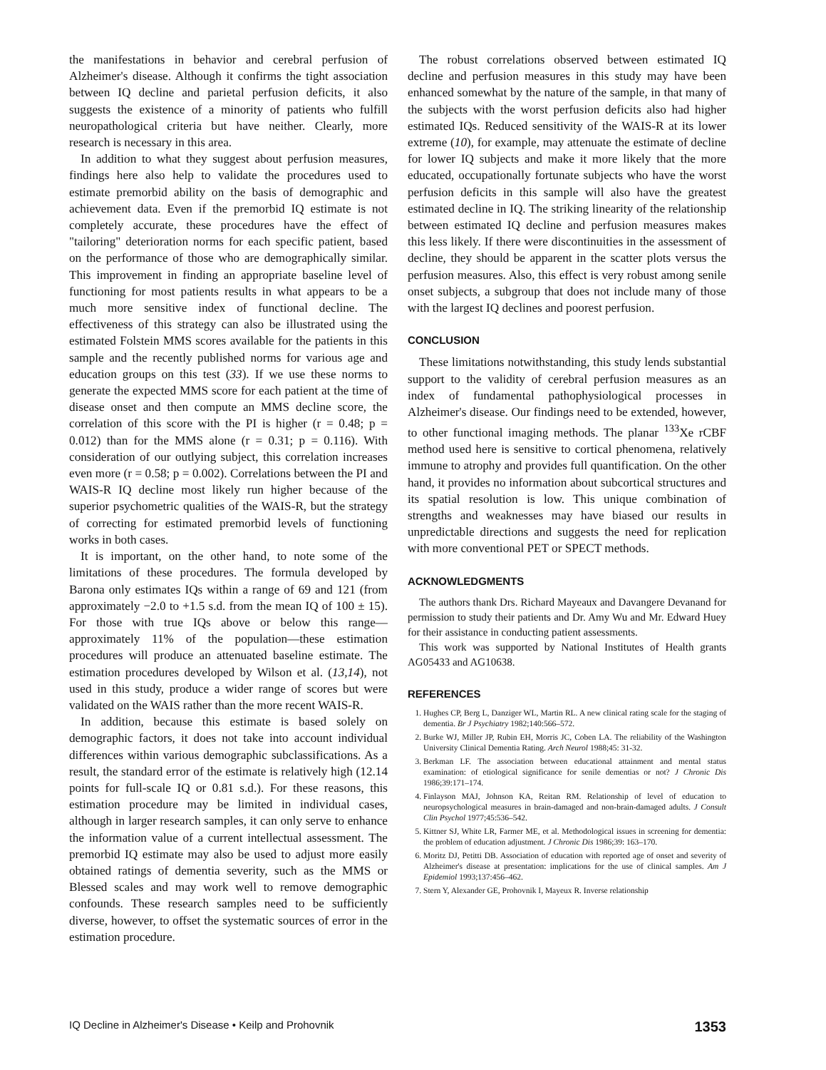the manifestations in behavior and cerebral perfusion of Alzheimer's disease. Although it confirms the tight association between IQ decline and parietal perfusion deficits, it also suggests the existence of a minority of patients who fulfill neuropathological criteria but have neither. Clearly, more research is necessary in this area.
In addition to what they suggest about perfusion measures, findings here also help to validate the procedures used to estimate premorbid ability on the basis of demographic and achievement data. Even if the premorbid IQ estimate is not completely accurate, these procedures have the effect of "tailoring" deterioration norms for each specific patient, based on the performance of those who are demographically similar. This improvement in finding an appropriate baseline level of functioning for most patients results in what appears to be a much more sensitive index of functional decline. The effectiveness of this strategy can also be illustrated using the estimated Folstein MMS scores available for the patients in this sample and the recently published norms for various age and education groups on this test (33). If we use these norms to generate the expected MMS score for each patient at the time of disease onset and then compute an MMS decline score, the correlation of this score with the PI is higher (r = 0.48; p = 0.012) than for the MMS alone (r = 0.31; p = 0.116). With consideration of our outlying subject, this correlation increases even more (r = 0.58; p = 0.002). Correlations between the PI and WAIS-R IQ decline most likely run higher because of the superior psychometric qualities of the WAIS-R, but the strategy of correcting for estimated premorbid levels of functioning works in both cases.
It is important, on the other hand, to note some of the limitations of these procedures. The formula developed by Barona only estimates IQs within a range of 69 and 121 (from approximately −2.0 to +1.5 s.d. from the mean IQ of 100 ± 15). For those with true IQs above or below this range—approximately 11% of the population—these estimation procedures will produce an attenuated baseline estimate. The estimation procedures developed by Wilson et al. (13,14), not used in this study, produce a wider range of scores but were validated on the WAIS rather than the more recent WAIS-R.
In addition, because this estimate is based solely on demographic factors, it does not take into account individual differences within various demographic subclassifications. As a result, the standard error of the estimate is relatively high (12.14 points for full-scale IQ or 0.81 s.d.). For these reasons, this estimation procedure may be limited in individual cases, although in larger research samples, it can only serve to enhance the information value of a current intellectual assessment. The premorbid IQ estimate may also be used to adjust more easily obtained ratings of dementia severity, such as the MMS or Blessed scales and may work well to remove demographic confounds. These research samples need to be sufficiently diverse, however, to offset the systematic sources of error in the estimation procedure.
The robust correlations observed between estimated IQ decline and perfusion measures in this study may have been enhanced somewhat by the nature of the sample, in that many of the subjects with the worst perfusion deficits also had higher estimated IQs. Reduced sensitivity of the WAIS-R at its lower extreme (10), for example, may attenuate the estimate of decline for lower IQ subjects and make it more likely that the more educated, occupationally fortunate subjects who have the worst perfusion deficits in this sample will also have the greatest estimated decline in IQ. The striking linearity of the relationship between estimated IQ decline and perfusion measures makes this less likely. If there were discontinuities in the assessment of decline, they should be apparent in the scatter plots versus the perfusion measures. Also, this effect is very robust among senile onset subjects, a subgroup that does not include many of those with the largest IQ declines and poorest perfusion.
CONCLUSION
These limitations notwithstanding, this study lends substantial support to the validity of cerebral perfusion measures as an index of fundamental pathophysiological processes in Alzheimer's disease. Our findings need to be extended, however, to other functional imaging methods. The planar <sup>133</sup>Xe rCBF method used here is sensitive to cortical phenomena, relatively immune to atrophy and provides full quantification. On the other hand, it provides no information about subcortical structures and its spatial resolution is low. This unique combination of strengths and weaknesses may have biased our results in unpredictable directions and suggests the need for replication with more conventional PET or SPECT methods.
ACKNOWLEDGMENTS
The authors thank Drs. Richard Mayeaux and Davangere Devanand for permission to study their patients and Dr. Amy Wu and Mr. Edward Huey for their assistance in conducting patient assessments.
This work was supported by National Institutes of Health grants AG05433 and AG10638.
REFERENCES
1. Hughes CP, Berg L, Danziger WL, Martin RL. A new clinical rating scale for the staging of dementia. Br J Psychiatry 1982;140:566–572.
2. Burke WJ, Miller JP, Rubin EH, Morris JC, Coben LA. The reliability of the Washington University Clinical Dementia Rating. Arch Neurol 1988;45: 31-32.
3. Berkman LF. The association between educational attainment and mental status examination: of etiological significance for senile dementias or not? J Chronic Dis 1986;39:171–174.
4. Finlayson MAJ, Johnson KA, Reitan RM. Relationship of level of education to neuropsychological measures in brain-damaged and non-brain-damaged adults. J Consult Clin Psychol 1977;45:536–542.
5. Kittner SJ, White LR, Farmer ME, et al. Methodological issues in screening for dementia: the problem of education adjustment. J Chronic Dis 1986;39: 163–170.
6. Moritz DJ, Petitti DB. Association of education with reported age of onset and severity of Alzheimer's disease at presentation: implications for the use of clinical samples. Am J Epidemiol 1993;137:456–462.
7. Stern Y, Alexander GE, Prohovnik I, Mayeux R. Inverse relationship
IQ Decline in Alzheimer's Disease • Keilp and Prohovnik 1353